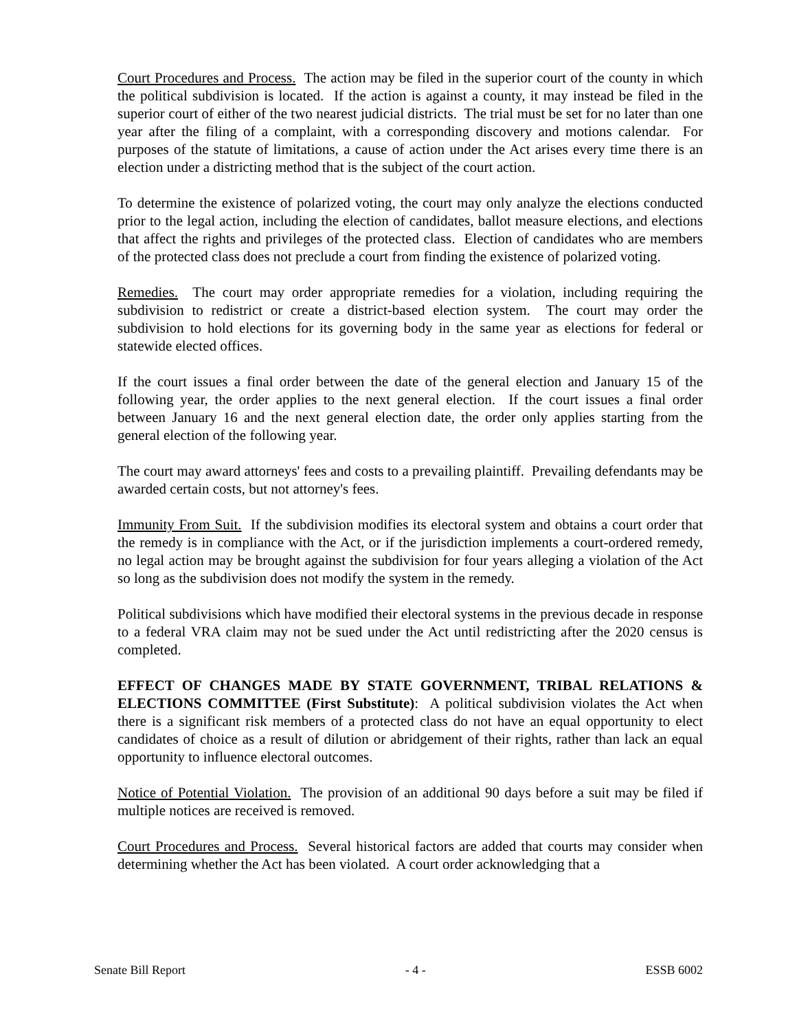Court Procedures and Process. The action may be filed in the superior court of the county in which the political subdivision is located. If the action is against a county, it may instead be filed in the superior court of either of the two nearest judicial districts. The trial must be set for no later than one year after the filing of a complaint, with a corresponding discovery and motions calendar. For purposes of the statute of limitations, a cause of action under the Act arises every time there is an election under a districting method that is the subject of the court action.
To determine the existence of polarized voting, the court may only analyze the elections conducted prior to the legal action, including the election of candidates, ballot measure elections, and elections that affect the rights and privileges of the protected class. Election of candidates who are members of the protected class does not preclude a court from finding the existence of polarized voting.
Remedies. The court may order appropriate remedies for a violation, including requiring the subdivision to redistrict or create a district-based election system. The court may order the subdivision to hold elections for its governing body in the same year as elections for federal or statewide elected offices.
If the court issues a final order between the date of the general election and January 15 of the following year, the order applies to the next general election. If the court issues a final order between January 16 and the next general election date, the order only applies starting from the general election of the following year.
The court may award attorneys' fees and costs to a prevailing plaintiff. Prevailing defendants may be awarded certain costs, but not attorney's fees.
Immunity From Suit. If the subdivision modifies its electoral system and obtains a court order that the remedy is in compliance with the Act, or if the jurisdiction implements a court-ordered remedy, no legal action may be brought against the subdivision for four years alleging a violation of the Act so long as the subdivision does not modify the system in the remedy.
Political subdivisions which have modified their electoral systems in the previous decade in response to a federal VRA claim may not be sued under the Act until redistricting after the 2020 census is completed.
EFFECT OF CHANGES MADE BY STATE GOVERNMENT, TRIBAL RELATIONS & ELECTIONS COMMITTEE (First Substitute): A political subdivision violates the Act when there is a significant risk members of a protected class do not have an equal opportunity to elect candidates of choice as a result of dilution or abridgement of their rights, rather than lack an equal opportunity to influence electoral outcomes.
Notice of Potential Violation. The provision of an additional 90 days before a suit may be filed if multiple notices are received is removed.
Court Procedures and Process. Several historical factors are added that courts may consider when determining whether the Act has been violated. A court order acknowledging that a
Senate Bill Report - 4 - ESSB 6002